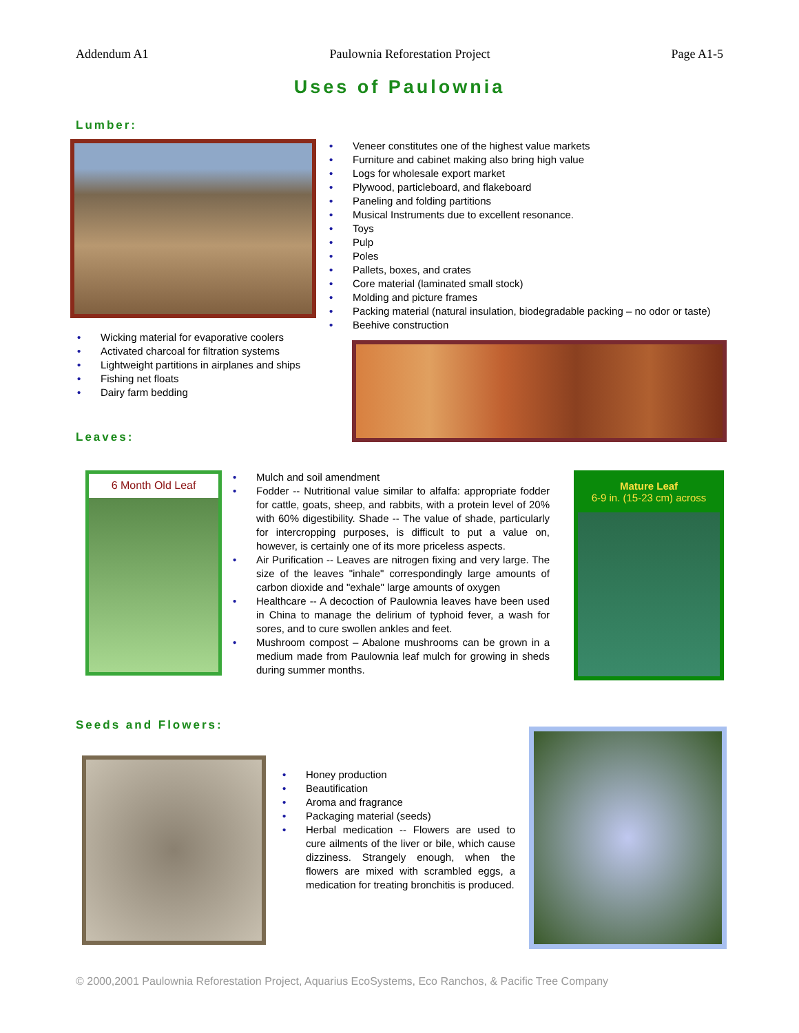Addendum A1 Paulownia Reforestation Project Page A1-5
Uses of Paulownia
Lumber:
• Wicking material for evaporative coolers
• Activated charcoal for filtration systems
• Lightweight partitions in airplanes and ships
• Fishing net floats
• Dairy farm bedding
Leaves:
• Veneer constitutes one of the highest value markets
• Furniture and cabinet making also bring high value
• Logs for wholesale export market
• Plywood, particleboard, and flakeboard
• Paneling and folding partitions
• Musical Instruments due to excellent resonance.
• Toys
• Pulp
• Poles
• Pallets, boxes, and crates
• Core material (laminated small stock)
• Molding and picture frames
• Packing material (natural insulation, biodegradable packing – no odor or taste)
• Beehive construction
6 Month Old Leaf
• Mulch and soil amendment
• Fodder -- Nutritional value similar to alfalfa: appropriate fodder for cattle, goats, sheep, and rabbits, with a protein level of 20% with 60% digestibility. Shade -- The value of shade, particularly for intercropping purposes, is difficult to put a value on, however, is certainly one of its more priceless aspects.
• Air Purification -- Leaves are nitrogen fixing and very large. The size of the leaves "inhale" correspondingly large amounts of carbon dioxide and "exhale" large amounts of oxygen
• Healthcare -- A decoction of Paulownia leaves have been used in China to manage the delirium of typhoid fever, a wash for sores, and to cure swollen ankles and feet.
• Mushroom compost – Abalone mushrooms can be grown in a medium made from Paulownia leaf mulch for growing in sheds during summer months.
Mature Leaf
6-9 in. (15-23 cm) across
Seeds and Flowers:
• Honey production
• Beautification
• Aroma and fragrance
• Packaging material (seeds)
• Herbal medication -- Flowers are used to cure ailments of the liver or bile, which cause dizziness. Strangely enough, when the flowers are mixed with scrambled eggs, a medication for treating bronchitis is produced.
© 2000,2001 Paulownia Reforestation Project, Aquarius EcoSystems, Eco Ranchos, & Pacific Tree Company